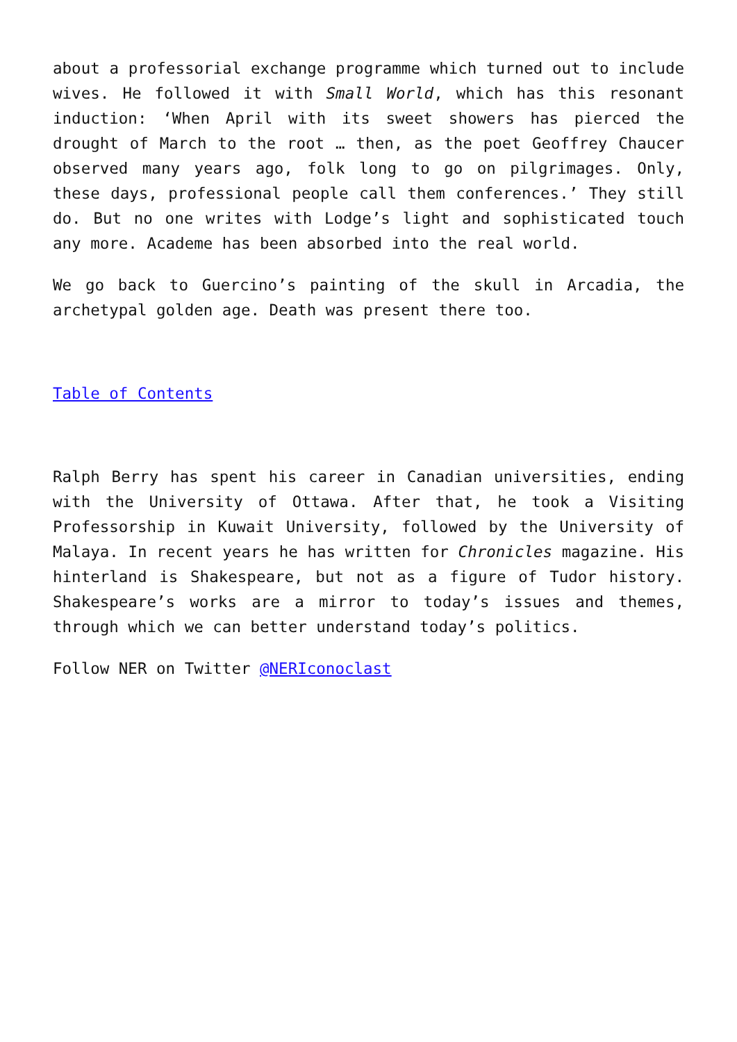about a professorial exchange programme which turned out to include wives. He followed it with Small World, which has this resonant induction: ‘When April with its sweet showers has pierced the drought of March to the root … then, as the poet Geoffrey Chaucer observed many years ago, folk long to go on pilgrimages. Only, these days, professional people call them conferences.’ They still do. But no one writes with Lodge’s light and sophisticated touch any more. Academe has been absorbed into the real world.
We go back to Guercino’s painting of the skull in Arcadia, the archetypal golden age. Death was present there too.
Table of Contents
Ralph Berry has spent his career in Canadian universities, ending with the University of Ottawa. After that, he took a Visiting Professorship in Kuwait University, followed by the University of Malaya. In recent years he has written for Chronicles magazine. His hinterland is Shakespeare, but not as a figure of Tudor history. Shakespeare’s works are a mirror to today’s issues and themes, through which we can better understand today’s politics.
Follow NER on Twitter @NERIconoclast